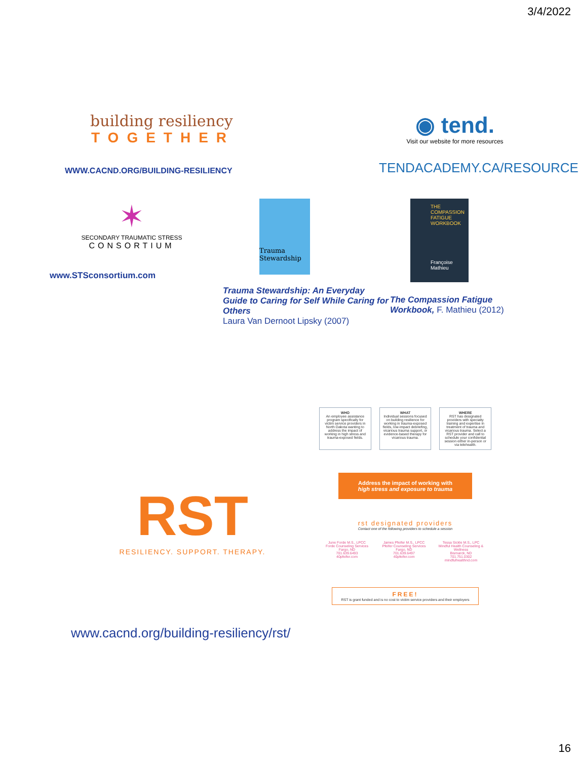3/4/2022
building resiliency
TOGETHER
WWW.CACND.ORG/BUILDING-RESILIENCY
◉ tend.
Visit our website for more resources
TENDACADEMY.CA/RESOURCES
✶
SECONDARY TRAUMATIC STRESS
CONSORTIUM
www.STSconsortium.com
Trauma Stewardship
Trauma Stewardship: An Everyday Guide to Caring for Self While Caring for Others
Laura Van Dernoot Lipsky (2007)
THE COMPASSION FATIGUE WORKBOOK
Françoise Mathieu
The Compassion Fatigue Workbook, F. Mathieu (2012)
RST
RESILIENCY. SUPPORT. THERAPY.
www.cacnd.org/building-resiliency/rst/
WHO
An employee assistance program specifically for victim service providers in North Dakota wanting to address the impact of working in high stress and trauma-exposed fields.
WHAT
Individual sessions focused on building resilience for working in trauma-exposed fields, low-impact debriefing, vicarious trauma support, or evidence-based therapy for vicarious trauma.
WHERE
RST has designated providers with specialty training and expertise in treatment of trauma and vicarious trauma. Select a RST provider and call to schedule your confidential session either in-person or via telehealth.
Address the impact of working with
high stress and exposure to trauma
rst designated providers
Contact one of the following providers to schedule a session
June Forde M.S., LPCC
Forde Counseling Services
Fargo, ND
701.639.6493
40pfeifer.com
James Pfeifer M.S., LPCC
Pfeifer Counseling Services
Fargo, ND
701.639.6497
40pfeifer.com
Tessa Sickle M.S., LPC
Mindful Health Counseling & Wellness
Bismarck, ND
701.751.0302
mindfulhealthnd.com
FREE!
RST is grant funded and is no cost to victim service providers and their employers
16